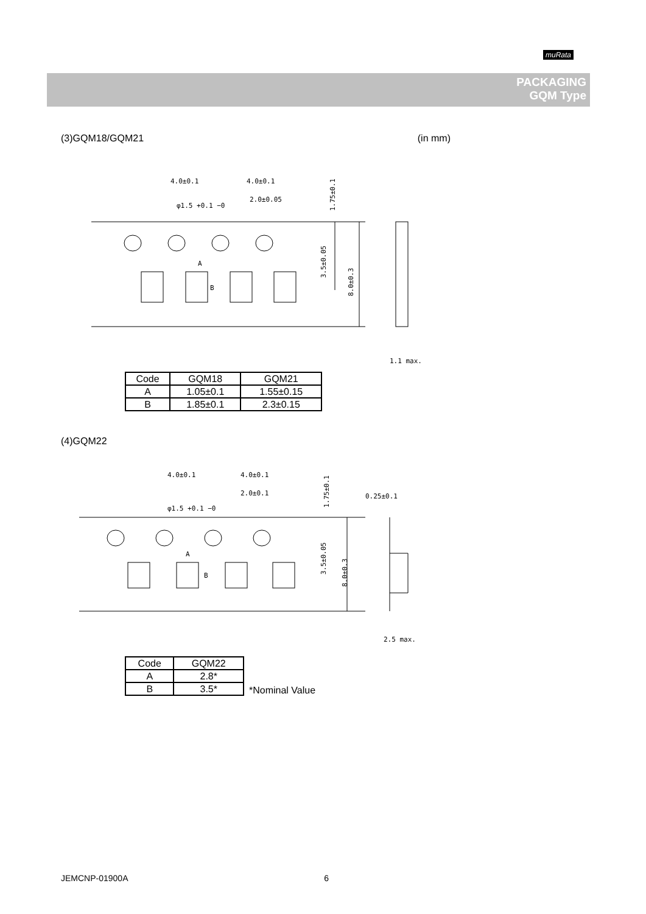muRata
PACKAGING
GQM Type
(3)GQM18/GQM21 (in mm)
4.0±0.1
4.0±0.1
2.0±0.05
φ1.5 +0.1 −0
A
B
1.75±0.1
3.5±0.05
8.0±0.3
1.1 max.
| Code | GQM18 | GQM21 |
| --- | --- | --- |
| A | 1.05±0.1 | 1.55±0.15 |
| B | 1.85±0.1 | 2.3±0.15 |
(4)GQM22
4.0±0.1
4.0±0.1
2.0±0.1
φ1.5 +0.1 −0
0.25±0.1
A
B
1.75±0.1
3.5±0.05
8.0±0.3
2.5 max.
| Code | GQM22 |
| --- | --- |
| A | 2.8* |
| B | 3.5* |
*Nominal Value
JEMCNP-01900A 6